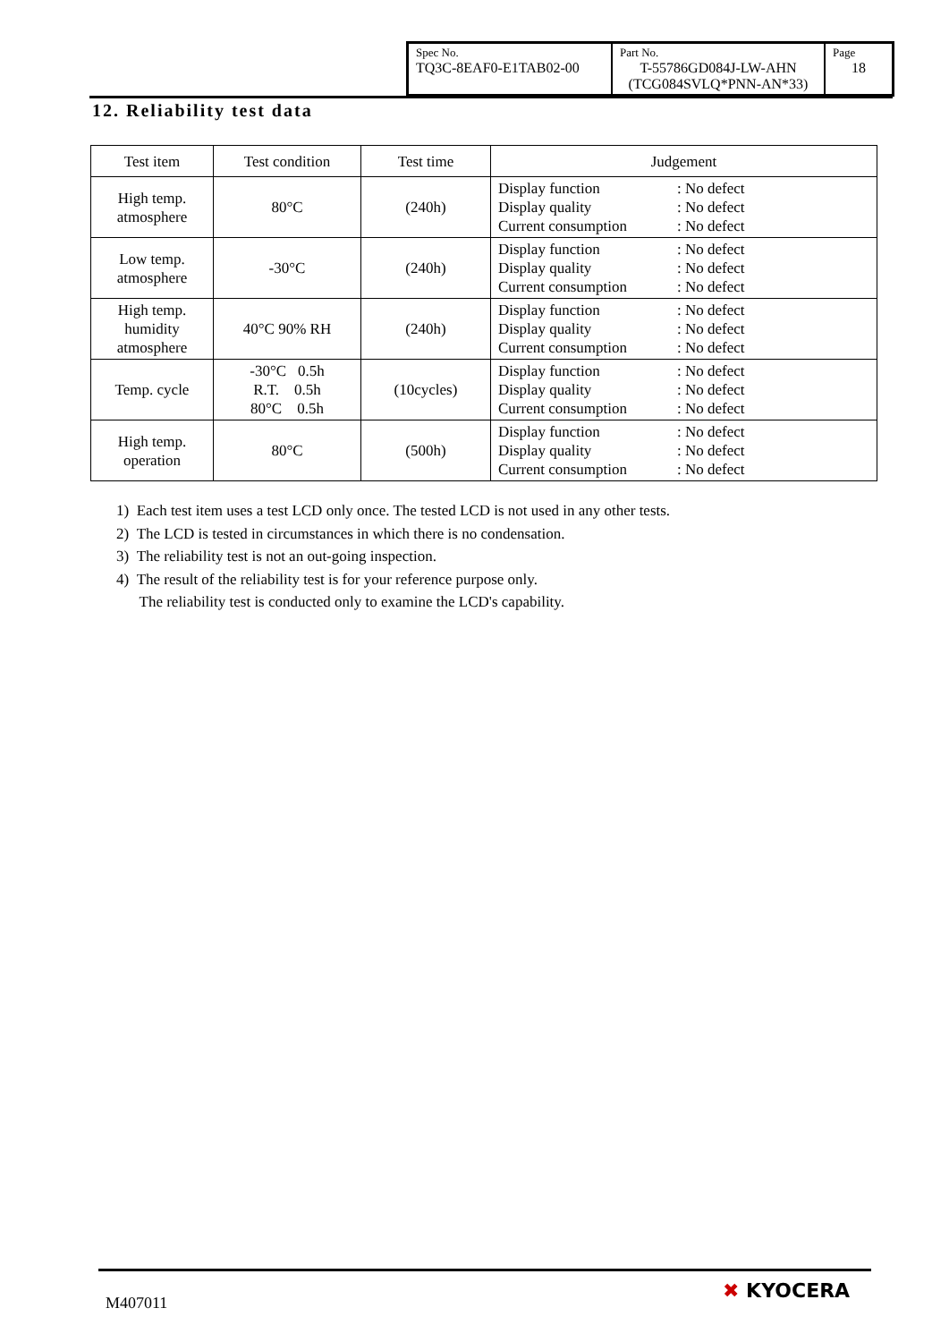| Spec No. TQ3C-8EAF0-E1TAB02-00 | Part No. T-55786GD084J-LW-AHN (TCG084SVLQ*PNN-AN*33) | Page 18 |
12. Reliability test data
| Test item | Test condition | Test time | Judgement |
| --- | --- | --- | --- |
| High temp. atmosphere | 80°C | (240h) | Display function : No defect Display quality : No defect Current consumption : No defect |
| Low temp. atmosphere | -30°C | (240h) | Display function : No defect Display quality : No defect Current consumption : No defect |
| High temp. humidity atmosphere | 40°C 90% RH | (240h) | Display function : No defect Display quality : No defect Current consumption : No defect |
| Temp. cycle | -30°C 0.5h R.T. 0.5h 80°C 0.5h | (10cycles) | Display function : No defect Display quality : No defect Current consumption : No defect |
| High temp. operation | 80°C | (500h) | Display function : No defect Display quality : No defect Current consumption : No defect |
1) Each test item uses a test LCD only once. The tested LCD is not used in any other tests.
2) The LCD is tested in circumstances in which there is no condensation.
3) The reliability test is not an out-going inspection.
4) The result of the reliability test is for your reference purpose only.
The reliability test is conducted only to examine the LCD's capability.
M407011
✖ KYOCERA